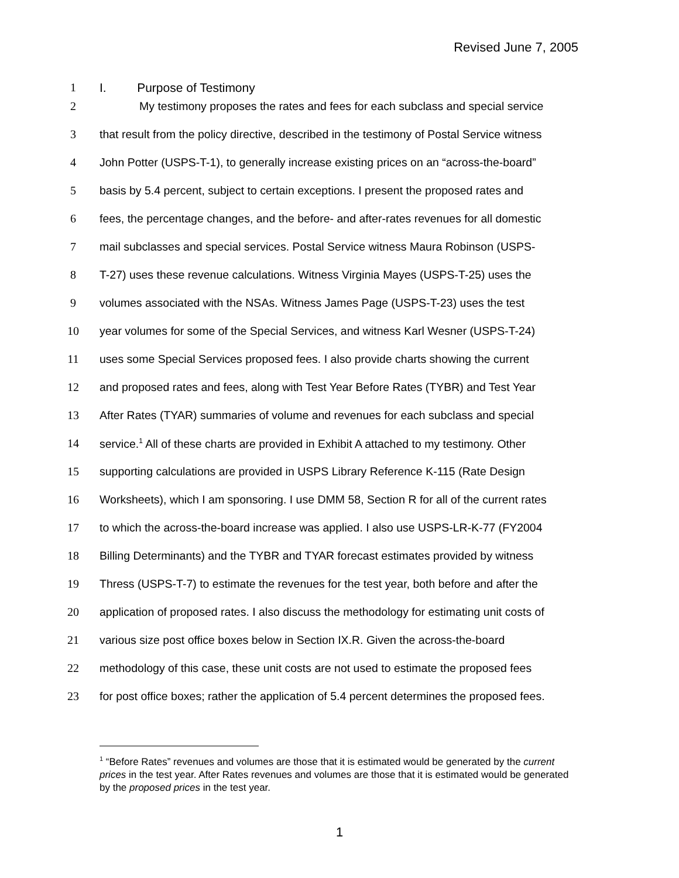Revised June 7, 2005
1 I. Purpose of Testimony
2 My testimony proposes the rates and fees for each subclass and special service
3 that result from the policy directive, described in the testimony of Postal Service witness
4 John Potter (USPS-T-1), to generally increase existing prices on an “across-the-board”
5 basis by 5.4 percent, subject to certain exceptions. I present the proposed rates and
6 fees, the percentage changes, and the before- and after-rates revenues for all domestic
7 mail subclasses and special services. Postal Service witness Maura Robinson (USPS-
8 T-27) uses these revenue calculations. Witness Virginia Mayes (USPS-T-25) uses the
9 volumes associated with the NSAs. Witness James Page (USPS-T-23) uses the test
10 year volumes for some of the Special Services, and witness Karl Wesner (USPS-T-24)
11 uses some Special Services proposed fees. I also provide charts showing the current
12 and proposed rates and fees, along with Test Year Before Rates (TYBR) and Test Year
13 After Rates (TYAR) summaries of volume and revenues for each subclass and special
14 service.<sup>1</sup> All of these charts are provided in Exhibit A attached to my testimony. Other
15 supporting calculations are provided in USPS Library Reference K-115 (Rate Design
16 Worksheets), which I am sponsoring. I use DMM 58, Section R for all of the current rates
17 to which the across-the-board increase was applied. I also use USPS-LR-K-77 (FY2004
18 Billing Determinants) and the TYBR and TYAR forecast estimates provided by witness
19 Thress (USPS-T-7) to estimate the revenues for the test year, both before and after the
20 application of proposed rates. I also discuss the methodology for estimating unit costs of
21 various size post office boxes below in Section IX.R. Given the across-the-board
22 methodology of this case, these unit costs are not used to estimate the proposed fees
23 for post office boxes; rather the application of 5.4 percent determines the proposed fees.
<sup>1</sup> “Before Rates” revenues and volumes are those that it is estimated would be generated by the current prices in the test year. After Rates revenues and volumes are those that it is estimated would be generated by the proposed prices in the test year.
1